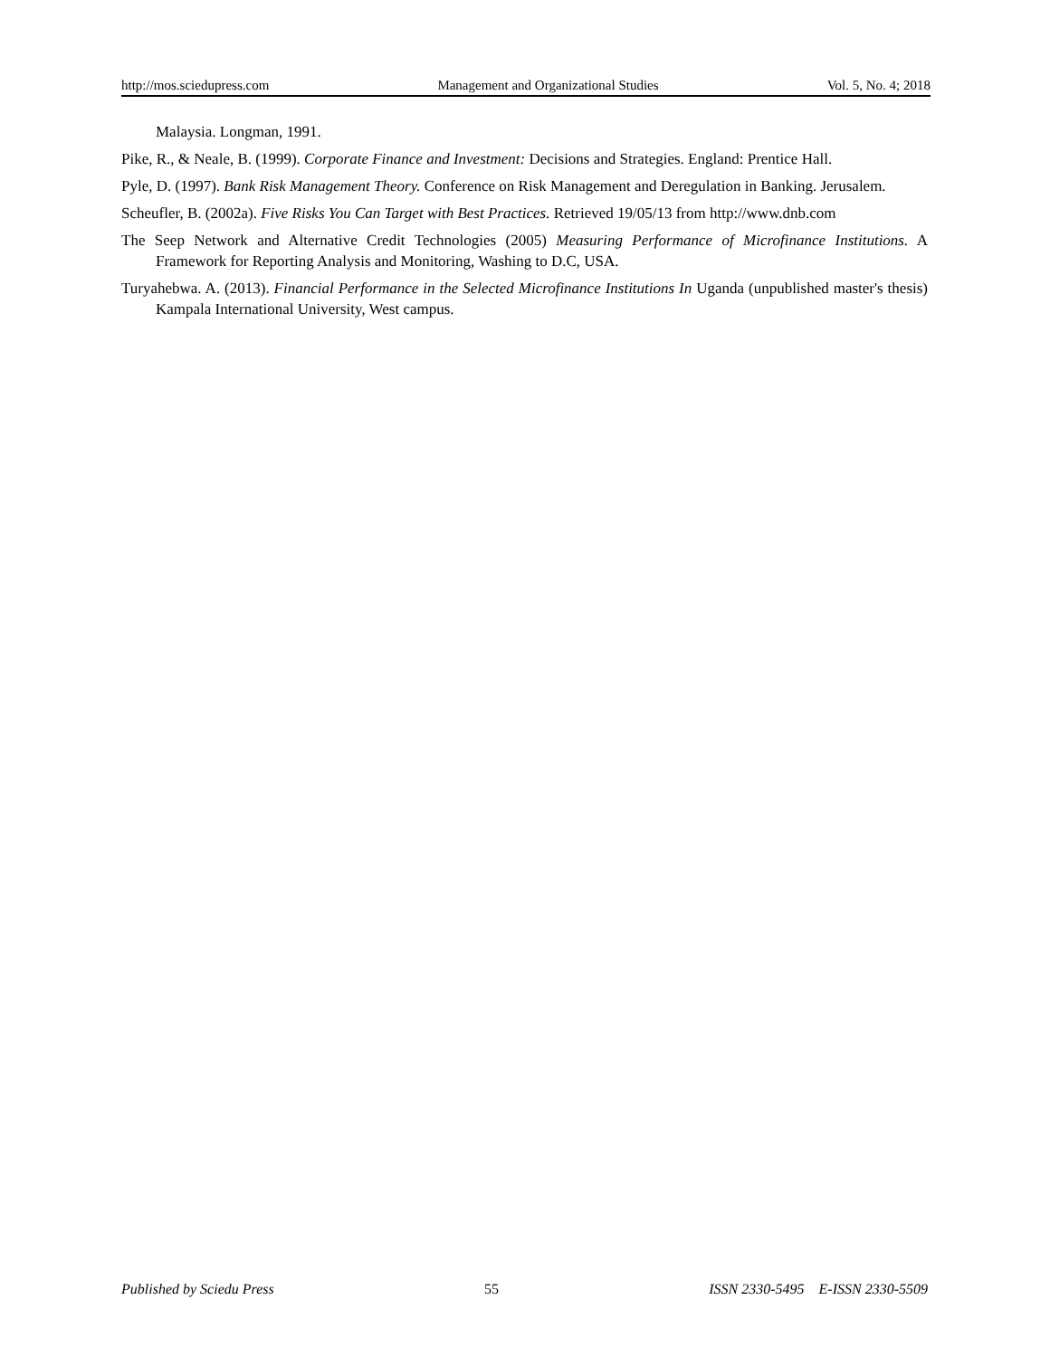http://mos.sciedupress.com Management and Organizational Studies Vol. 5, No. 4; 2018
Malaysia. Longman, 1991.
Pike, R., & Neale, B. (1999). Corporate Finance and Investment: Decisions and Strategies. England: Prentice Hall.
Pyle, D. (1997). Bank Risk Management Theory. Conference on Risk Management and Deregulation in Banking. Jerusalem.
Scheufler, B. (2002a). Five Risks You Can Target with Best Practices. Retrieved 19/05/13 from http://www.dnb.com
The Seep Network and Alternative Credit Technologies (2005) Measuring Performance of Microfinance Institutions. A Framework for Reporting Analysis and Monitoring, Washing to D.C, USA.
Turyahebwa. A. (2013). Financial Performance in the Selected Microfinance Institutions In Uganda (unpublished master's thesis) Kampala International University, West campus.
Published by Sciedu Press 55 ISSN 2330-5495 E-ISSN 2330-5509